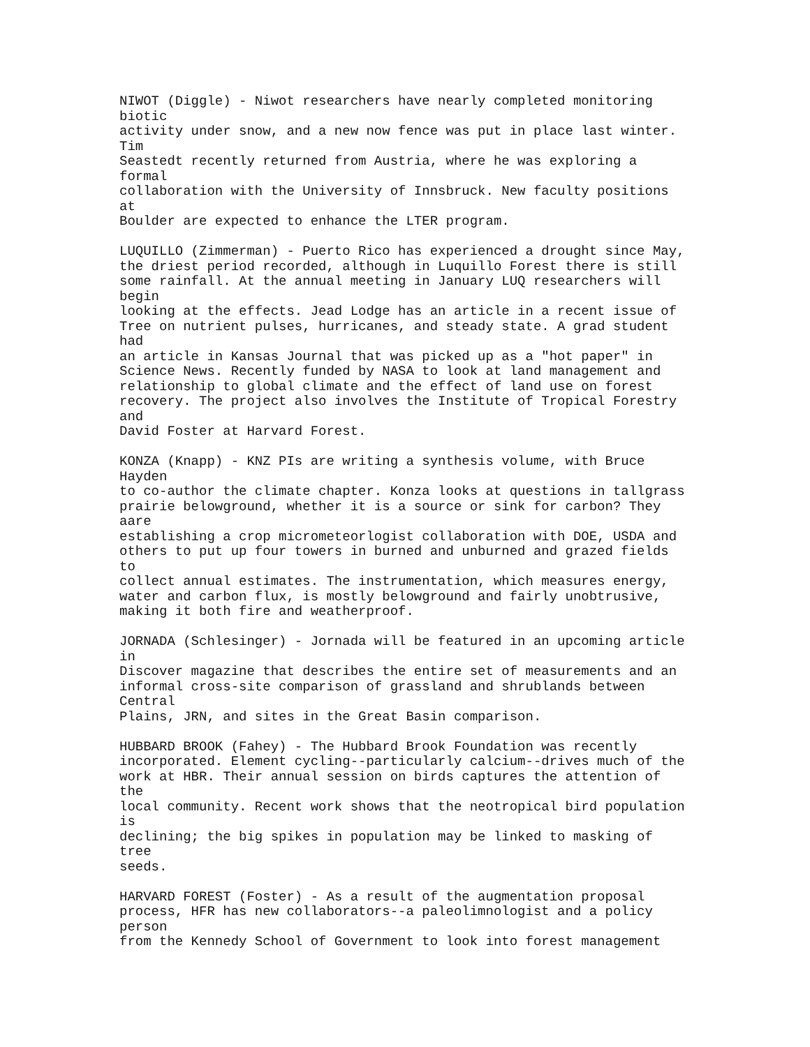NIWOT (Diggle) - Niwot researchers have nearly completed monitoring
biotic
activity under snow, and a new now fence was put in place last winter.
Tim
Seastedt recently returned from Austria, where he was exploring a
formal
collaboration with the University of Innsbruck. New faculty positions
at
Boulder are expected to enhance the LTER program.

LUQUILLO (Zimmerman) - Puerto Rico has experienced a drought since May,
the driest period recorded, although in Luquillo Forest there is still
some rainfall. At the annual meeting in January LUQ researchers will
begin
looking at the effects. Jead Lodge has an article in a recent issue of
Tree on nutrient pulses, hurricanes, and steady state. A grad student
had
an article in Kansas Journal that was picked up as a "hot paper" in
Science News. Recently funded by NASA to look at land management and
relationship to global climate and the effect of land use on forest
recovery. The project also involves the Institute of Tropical Forestry
and
David Foster at Harvard Forest.

KONZA (Knapp) - KNZ PIs are writing a synthesis volume, with Bruce
Hayden
to co-author the climate chapter. Konza looks at questions in tallgrass
prairie belowground, whether it is a source or sink for carbon? They
aare
establishing a crop micrometeorlogist collaboration with DOE, USDA and
others to put up four towers in burned and unburned and grazed fields
to
collect annual estimates. The instrumentation, which measures energy,
water and carbon flux, is mostly belowground and fairly unobtrusive,
making it both fire and weatherproof.

JORNADA (Schlesinger) - Jornada will be featured in an upcoming article
in
Discover magazine that describes the entire set of measurements and an
informal cross-site comparison of grassland and shrublands between
Central
Plains, JRN, and sites in the Great Basin comparison.

HUBBARD BROOK (Fahey) - The Hubbard Brook Foundation was recently
incorporated. Element cycling--particularly calcium--drives much of the
work at HBR. Their annual session on birds captures the attention of
the
local community. Recent work shows that the neotropical bird population
is
declining; the big spikes in population may be linked to masking of
tree
seeds.

HARVARD FOREST (Foster) - As a result of the augmentation proposal
process, HFR has new collaborators--a paleolimnologist and a policy
person
from the Kennedy School of Government to look into forest management